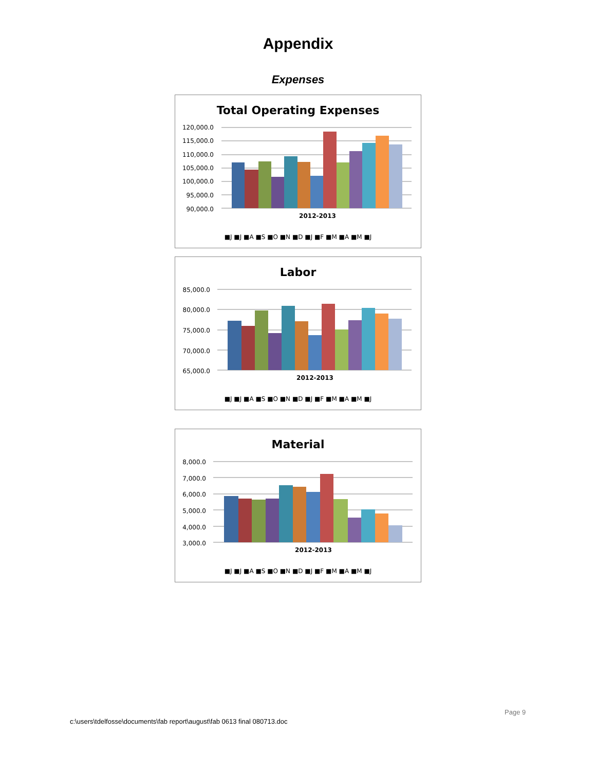Appendix
Expenses
Total Operating Expenses
120,000.0
115,000.0
110,000.0
105,000.0
100,000.0
95,000.0
90,000.0
2012-2013
■J ■J ■A ■S ■O ■N ■D ■J ■F ■M ■A ■M ■J
Labor
85,000.0
80,000.0
75,000.0
70,000.0
65,000.0
2012-2013
■J ■J ■A ■S ■O ■N ■D ■J ■F ■M ■A ■M ■J
Material
8,000.0
7,000.0
6,000.0
5,000.0
4,000.0
3,000.0
2012-2013
■J ■J ■A ■S ■O ■N ■D ■J ■F ■M ■A ■M ■J
Page 9
c:\users\tdelfosse\documents\fab report\august\fab 0613 final 080713.doc